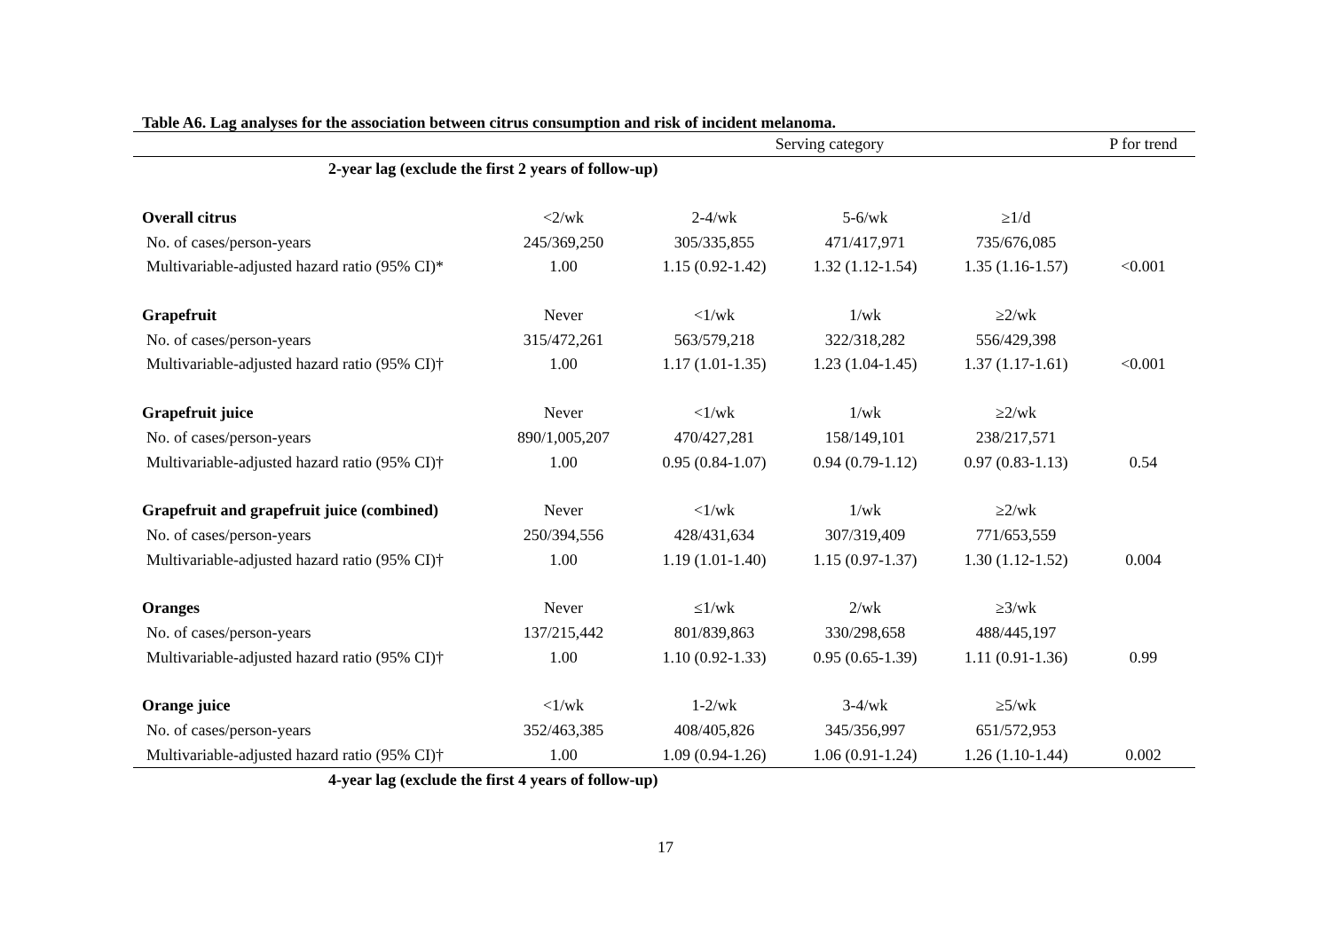Table A6. Lag analyses for the association between citrus consumption and risk of incident melanoma.
| | Serving category | | | | P for trend |
| --- | --- | --- | --- | --- | --- |
| 2-year lag (exclude the first 2 years of follow-up) | | | | | |
| Overall citrus | <2/wk | 2-4/wk | 5-6/wk | ≥1/d | |
| No. of cases/person-years | 245/369,250 | 305/335,855 | 471/417,971 | 735/676,085 | |
| Multivariable-adjusted hazard ratio (95% CI)* | 1.00 | 1.15 (0.92-1.42) | 1.32 (1.12-1.54) | 1.35 (1.16-1.57) | <0.001 |
| Grapefruit | Never | <1/wk | 1/wk | ≥2/wk | |
| No. of cases/person-years | 315/472,261 | 563/579,218 | 322/318,282 | 556/429,398 | |
| Multivariable-adjusted hazard ratio (95% CI)† | 1.00 | 1.17 (1.01-1.35) | 1.23 (1.04-1.45) | 1.37 (1.17-1.61) | <0.001 |
| Grapefruit juice | Never | <1/wk | 1/wk | ≥2/wk | |
| No. of cases/person-years | 890/1,005,207 | 470/427,281 | 158/149,101 | 238/217,571 | |
| Multivariable-adjusted hazard ratio (95% CI)† | 1.00 | 0.95 (0.84-1.07) | 0.94 (0.79-1.12) | 0.97 (0.83-1.13) | 0.54 |
| Grapefruit and grapefruit juice (combined) | Never | <1/wk | 1/wk | ≥2/wk | |
| No. of cases/person-years | 250/394,556 | 428/431,634 | 307/319,409 | 771/653,559 | |
| Multivariable-adjusted hazard ratio (95% CI)† | 1.00 | 1.19 (1.01-1.40) | 1.15 (0.97-1.37) | 1.30 (1.12-1.52) | 0.004 |
| Oranges | Never | ≤1/wk | 2/wk | ≥3/wk | |
| No. of cases/person-years | 137/215,442 | 801/839,863 | 330/298,658 | 488/445,197 | |
| Multivariable-adjusted hazard ratio (95% CI)† | 1.00 | 1.10 (0.92-1.33) | 0.95 (0.65-1.39) | 1.11 (0.91-1.36) | 0.99 |
| Orange juice | <1/wk | 1-2/wk | 3-4/wk | ≥5/wk | |
| No. of cases/person-years | 352/463,385 | 408/405,826 | 345/356,997 | 651/572,953 | |
| Multivariable-adjusted hazard ratio (95% CI)† | 1.00 | 1.09 (0.94-1.26) | 1.06 (0.91-1.24) | 1.26 (1.10-1.44) | 0.002 |
| 4-year lag (exclude the first 4 years of follow-up) | | | | | |
17